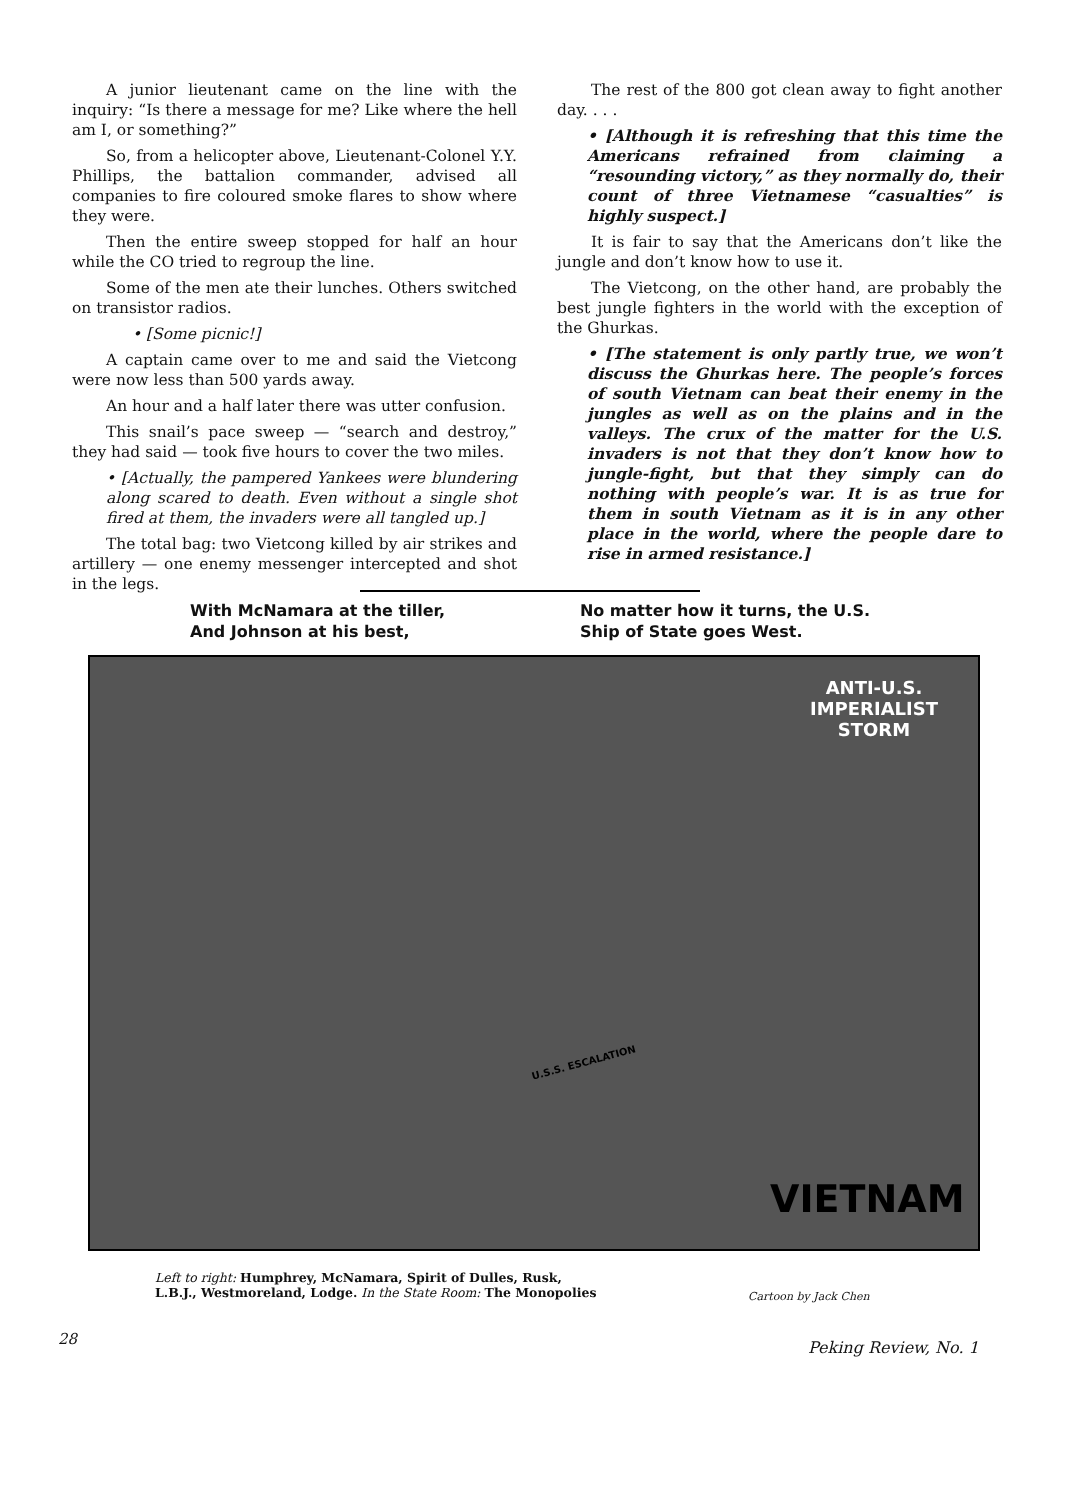A junior lieutenant came on the line with the inquiry: “Is there a message for me? Like where the hell am I, or something?”
So, from a helicopter above, Lieutenant-Colonel Y.Y. Phillips, the battalion commander, advised all companies to fire coloured smoke flares to show where they were.
Then the entire sweep stopped for half an hour while the CO tried to regroup the line.
Some of the men ate their lunches. Others switched on transistor radios.
• [Some picnic!]
A captain came over to me and said the Vietcong were now less than 500 yards away.
An hour and a half later there was utter confusion.
This snail’s pace sweep — “search and destroy,” they had said — took five hours to cover the two miles.
• [Actually, the pampered Yankees were blundering along scared to death. Even without a single shot fired at them, the invaders were all tangled up.]
The total bag: two Vietcong killed by air strikes and artillery — one enemy messenger intercepted and shot in the legs.
The rest of the 800 got clean away to fight another day. . . .
• [Although it is refreshing that this time the Americans refrained from claiming a “resounding victory,” as they normally do, their count of three Vietnamese “casualties” is highly suspect.]
It is fair to say that the Americans don’t like the jungle and don’t know how to use it.
The Vietcong, on the other hand, are probably the best jungle fighters in the world with the exception of the Ghurkas.
• [The statement is only partly true, we won’t discuss the Ghurkas here. The people’s forces of south Vietnam can beat their enemy in the jungles as well as on the plains and in the valleys. The crux of the matter for the U.S. invaders is not that they don’t know how to jungle-fight, but that they simply can do nothing with people’s war. It is as true for them in south Vietnam as it is in any other place in the world, where the people dare to rise in armed resistance.]
With McNamara at the tiller,
And Johnson at his best,
No matter how it turns, the U.S.
Ship of State goes West.
ANTI-U.S.
IMPERIALIST
STORM
U.S.S. ESCALATION
VIETNAM
Left to right: Humphrey, McNamara, Spirit of Dulles, Rusk,
L.B.J., Westmoreland, Lodge. In the State Room: The Monopolies
Cartoon by Jack Chen
28 Peking Review, No. 1